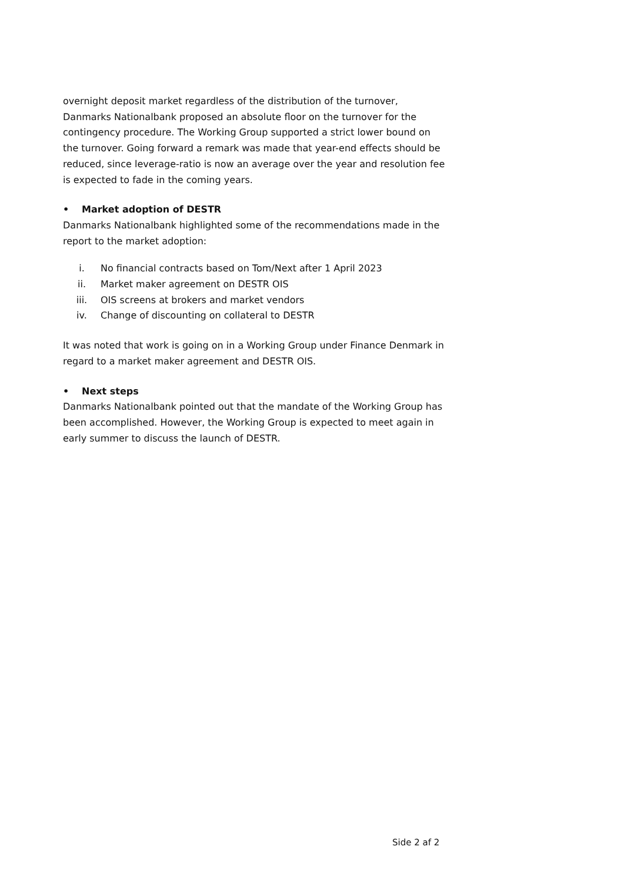overnight deposit market regardless of the distribution of the turnover, Danmarks Nationalbank proposed an absolute floor on the turnover for the contingency procedure. The Working Group supported a strict lower bound on the turnover. Going forward a remark was made that year-end effects should be reduced, since leverage-ratio is now an average over the year and resolution fee is expected to fade in the coming years.
• Market adoption of DESTR
Danmarks Nationalbank highlighted some of the recommendations made in the report to the market adoption:
i. No financial contracts based on Tom/Next after 1 April 2023
ii. Market maker agreement on DESTR OIS
iii. OIS screens at brokers and market vendors
iv. Change of discounting on collateral to DESTR
It was noted that work is going on in a Working Group under Finance Denmark in regard to a market maker agreement and DESTR OIS.
• Next steps
Danmarks Nationalbank pointed out that the mandate of the Working Group has been accomplished. However, the Working Group is expected to meet again in early summer to discuss the launch of DESTR.
Side 2 af 2